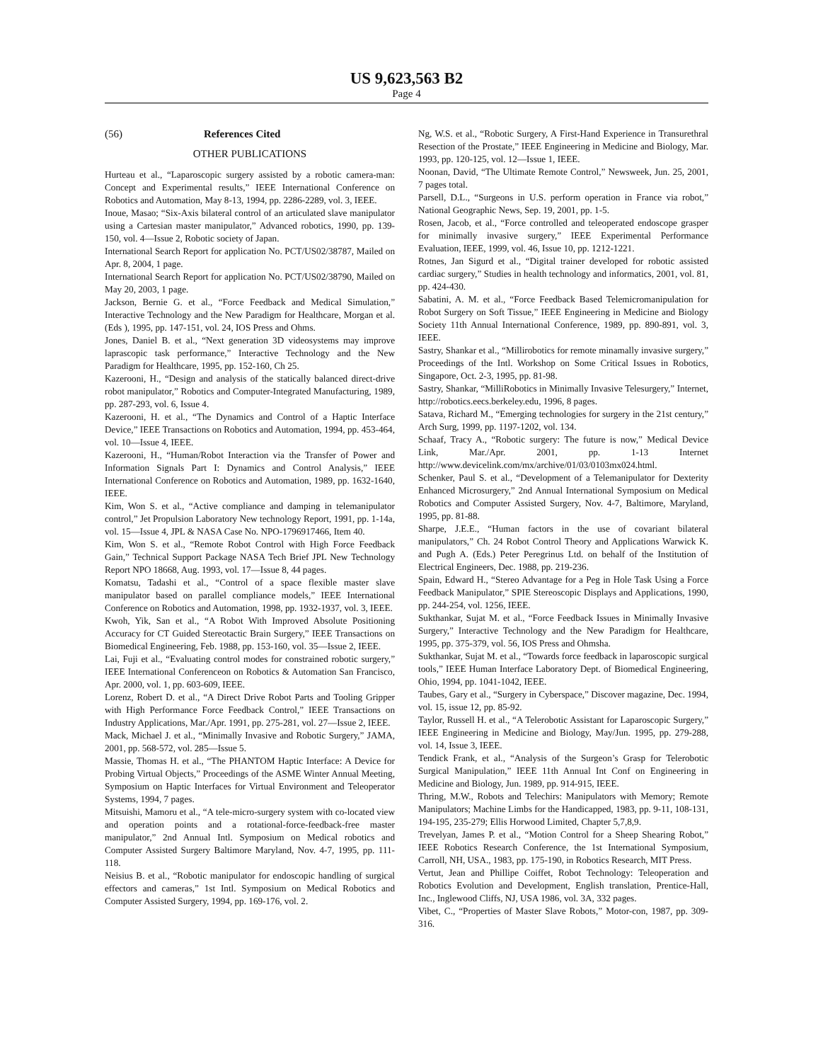US 9,623,563 B2
Page 4
(56) References Cited
OTHER PUBLICATIONS
Hurteau et al., “Laparoscopic surgery assisted by a robotic camera-man: Concept and Experimental results,” IEEE International Conference on Robotics and Automation, May 8-13, 1994, pp. 2286-2289, vol. 3, IEEE.
Inoue, Masao; “Six-Axis bilateral control of an articulated slave manipulator using a Cartesian master manipulator,” Advanced robotics, 1990, pp. 139-150, vol. 4—Issue 2, Robotic society of Japan.
International Search Report for application No. PCT/US02/38787, Mailed on Apr. 8, 2004, 1 page.
International Search Report for application No. PCT/US02/38790, Mailed on May 20, 2003, 1 page.
Jackson, Bernie G. et al., “Force Feedback and Medical Simulation,” Interactive Technology and the New Paradigm for Healthcare, Morgan et al. (Eds ), 1995, pp. 147-151, vol. 24, IOS Press and Ohms.
Jones, Daniel B. et al., “Next generation 3D videosystems may improve laprascopic task performance,” Interactive Technology and the New Paradigm for Healthcare, 1995, pp. 152-160, Ch 25.
Kazerooni, H., “Design and analysis of the statically balanced direct-drive robot manipulator,” Robotics and Computer-Integrated Manufacturing, 1989, pp. 287-293, vol. 6, Issue 4.
Kazerooni, H. et al., “The Dynamics and Control of a Haptic Interface Device,” IEEE Transactions on Robotics and Automation, 1994, pp. 453-464, vol. 10—Issue 4, IEEE.
Kazerooni, H., “Human/Robot Interaction via the Transfer of Power and Information Signals Part I: Dynamics and Control Analysis,” IEEE International Conference on Robotics and Automation, 1989, pp. 1632-1640, IEEE.
Kim, Won S. et al., “Active compliance and damping in telemanipulator control,” Jet Propulsion Laboratory New technology Report, 1991, pp. 1-14a, vol. 15—Issue 4, JPL & NASA Case No. NPO-1796917466, Item 40.
Kim, Won S. et al., “Remote Robot Control with High Force Feedback Gain,” Technical Support Package NASA Tech Brief JPL New Technology Report NPO 18668, Aug. 1993, vol. 17—Issue 8, 44 pages.
Komatsu, Tadashi et al., “Control of a space flexible master slave manipulator based on parallel compliance models,” IEEE International Conference on Robotics and Automation, 1998, pp. 1932-1937, vol. 3, IEEE.
Kwoh, Yik, San et al., “A Robot With Improved Absolute Positioning Accuracy for CT Guided Stereotactic Brain Surgery,” IEEE Transactions on Biomedical Engineering, Feb. 1988, pp. 153-160, vol. 35—Issue 2, IEEE.
Lai, Fuji et al., “Evaluating control modes for constrained robotic surgery,” IEEE International Conferenceon on Robotics & Automation San Francisco, Apr. 2000, vol. 1, pp. 603-609, IEEE.
Lorenz, Robert D. et al., “A Direct Drive Robot Parts and Tooling Gripper with High Performance Force Feedback Control,” IEEE Transactions on Industry Applications, Mar./Apr. 1991, pp. 275-281, vol. 27—Issue 2, IEEE.
Mack, Michael J. et al., “Minimally Invasive and Robotic Surgery,” JAMA, 2001, pp. 568-572, vol. 285—Issue 5.
Massie, Thomas H. et al., “The PHANTOM Haptic Interface: A Device for Probing Virtual Objects,” Proceedings of the ASME Winter Annual Meeting, Symposium on Haptic Interfaces for Virtual Environment and Teleoperator Systems, 1994, 7 pages.
Mitsuishi, Mamoru et al., “A tele-micro-surgery system with co-located view and operation points and a rotational-force-feedback-free master manipulator,” 2nd Annual Intl. Symposium on Medical robotics and Computer Assisted Surgery Baltimore Maryland, Nov. 4-7, 1995, pp. 111-118.
Neisius B. et al., “Robotic manipulator for endoscopic handling of surgical effectors and cameras,” 1st Intl. Symposium on Medical Robotics and Computer Assisted Surgery, 1994, pp. 169-176, vol. 2.
Ng, W.S. et al., “Robotic Surgery, A First-Hand Experience in Transurethral Resection of the Prostate,” IEEE Engineering in Medicine and Biology, Mar. 1993, pp. 120-125, vol. 12—Issue 1, IEEE.
Noonan, David, “The Ultimate Remote Control,” Newsweek, Jun. 25, 2001, 7 pages total.
Parsell, D.L., “Surgeons in U.S. perform operation in France via robot,” National Geographic News, Sep. 19, 2001, pp. 1-5.
Rosen, Jacob, et al., “Force controlled and teleoperated endoscope grasper for minimally invasive surgery,” IEEE Experimental Performance Evaluation, IEEE, 1999, vol. 46, Issue 10, pp. 1212-1221.
Rotnes, Jan Sigurd et al., “Digital trainer developed for robotic assisted cardiac surgery,” Studies in health technology and informatics, 2001, vol. 81, pp. 424-430.
Sabatini, A. M. et al., “Force Feedback Based Telemicromanipulation for Robot Surgery on Soft Tissue,” IEEE Engineering in Medicine and Biology Society 11th Annual International Conference, 1989, pp. 890-891, vol. 3, IEEE.
Sastry, Shankar et al., “Millirobotics for remote minamally invasive surgery,” Proceedings of the Intl. Workshop on Some Critical Issues in Robotics, Singapore, Oct. 2-3, 1995, pp. 81-98.
Sastry, Shankar, “MilliRobotics in Minimally Invasive Telesurgery,” Internet, http://robotics.eecs.berkeley.edu, 1996, 8 pages.
Satava, Richard M., “Emerging technologies for surgery in the 21st century,” Arch Surg, 1999, pp. 1197-1202, vol. 134.
Schaaf, Tracy A., “Robotic surgery: The future is now,” Medical Device Link, Mar./Apr. 2001, pp. 1-13 Internet http://www.devicelink.com/mx/archive/01/03/0103mx024.html.
Schenker, Paul S. et al., “Development of a Telemanipulator for Dexterity Enhanced Microsurgery,” 2nd Annual International Symposium on Medical Robotics and Computer Assisted Surgery, Nov. 4-7, Baltimore, Maryland, 1995, pp. 81-88.
Sharpe, J.E.E., “Human factors in the use of covariant bilateral manipulators,” Ch. 24 Robot Control Theory and Applications Warwick K. and Pugh A. (Eds.) Peter Peregrinus Ltd. on behalf of the Institution of Electrical Engineers, Dec. 1988, pp. 219-236.
Spain, Edward H., “Stereo Advantage for a Peg in Hole Task Using a Force Feedback Manipulator,” SPIE Stereoscopic Displays and Applications, 1990, pp. 244-254, vol. 1256, IEEE.
Sukthankar, Sujat M. et al., “Force Feedback Issues in Minimally Invasive Surgery,” Interactive Technology and the New Paradigm for Healthcare, 1995, pp. 375-379, vol. 56, IOS Press and Ohmsha.
Sukthankar, Sujat M. et al., “Towards force feedback in laparoscopic surgical tools,” IEEE Human Interface Laboratory Dept. of Biomedical Engineering, Ohio, 1994, pp. 1041-1042, IEEE.
Taubes, Gary et al., “Surgery in Cyberspace,” Discover magazine, Dec. 1994, vol. 15, issue 12, pp. 85-92.
Taylor, Russell H. et al., “A Telerobotic Assistant for Laparoscopic Surgery,” IEEE Engineering in Medicine and Biology, May/Jun. 1995, pp. 279-288, vol. 14, Issue 3, IEEE.
Tendick Frank, et al., “Analysis of the Surgeon’s Grasp for Telerobotic Surgical Manipulation,” IEEE 11th Annual Int Conf on Engineering in Medicine and Biology, Jun. 1989, pp. 914-915, IEEE.
Thring, M.W., Robots and Telechirs: Manipulators with Memory; Remote Manipulators; Machine Limbs for the Handicapped, 1983, pp. 9-11, 108-131, 194-195, 235-279; Ellis Horwood Limited, Chapter 5,7,8,9.
Trevelyan, James P. et al., “Motion Control for a Sheep Shearing Robot,” IEEE Robotics Research Conference, the 1st International Symposium, Carroll, NH, USA., 1983, pp. 175-190, in Robotics Research, MIT Press.
Vertut, Jean and Phillipe Coiffet, Robot Technology: Teleoperation and Robotics Evolution and Development, English translation, Prentice-Hall, Inc., Inglewood Cliffs, NJ, USA 1986, vol. 3A, 332 pages.
Vibet, C., “Properties of Master Slave Robots,” Motor-con, 1987, pp. 309-316.